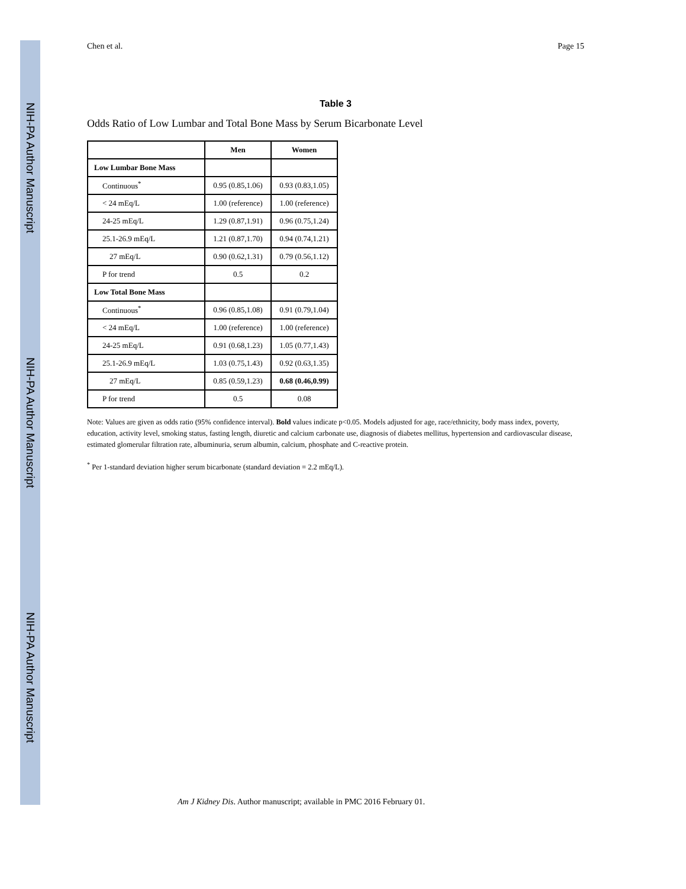NIH-PA Author Manuscript
NIH-PA Author Manuscript
NIH-PA Author Manuscript
Chen et al. Page 15
Table 3
Odds Ratio of Low Lumbar and Total Bone Mass by Serum Bicarbonate Level
| | Men | Women |
| --- | --- | --- |
| Low Lumbar Bone Mass | | |
| Continuous<sup>*</sup> | 0.95 (0.85,1.06) | 0.93 (0.83,1.05) |
| < 24 mEq/L | 1.00 (reference) | 1.00 (reference) |
| 24-25 mEq/L | 1.29 (0.87,1.91) | 0.96 (0.75,1.24) |
| 25.1-26.9 mEq/L | 1.21 (0.87,1.70) | 0.94 (0.74,1.21) |
| 27 mEq/L | 0.90 (0.62,1.31) | 0.79 (0.56,1.12) |
| P for trend | 0.5 | 0.2 |
| Low Total Bone Mass | | |
| Continuous<sup>*</sup> | 0.96 (0.85,1.08) | 0.91 (0.79,1.04) |
| < 24 mEq/L | 1.00 (reference) | 1.00 (reference) |
| 24-25 mEq/L | 0.91 (0.68,1.23) | 1.05 (0.77,1.43) |
| 25.1-26.9 mEq/L | 1.03 (0.75,1.43) | 0.92 (0.63,1.35) |
| 27 mEq/L | 0.85 (0.59,1.23) | 0.68 (0.46,0.99) |
| P for trend | 0.5 | 0.08 |
Note: Values are given as odds ratio (95% confidence interval). Bold values indicate p<0.05. Models adjusted for age, race/ethnicity, body mass index, poverty, education, activity level, smoking status, fasting length, diuretic and calcium carbonate use, diagnosis of diabetes mellitus, hypertension and cardiovascular disease, estimated glomerular filtration rate, albuminuria, serum albumin, calcium, phosphate and C-reactive protein.
<sup>*</sup> Per 1-standard deviation higher serum bicarbonate (standard deviation = 2.2 mEq/L).
Am J Kidney Dis. Author manuscript; available in PMC 2016 February 01.